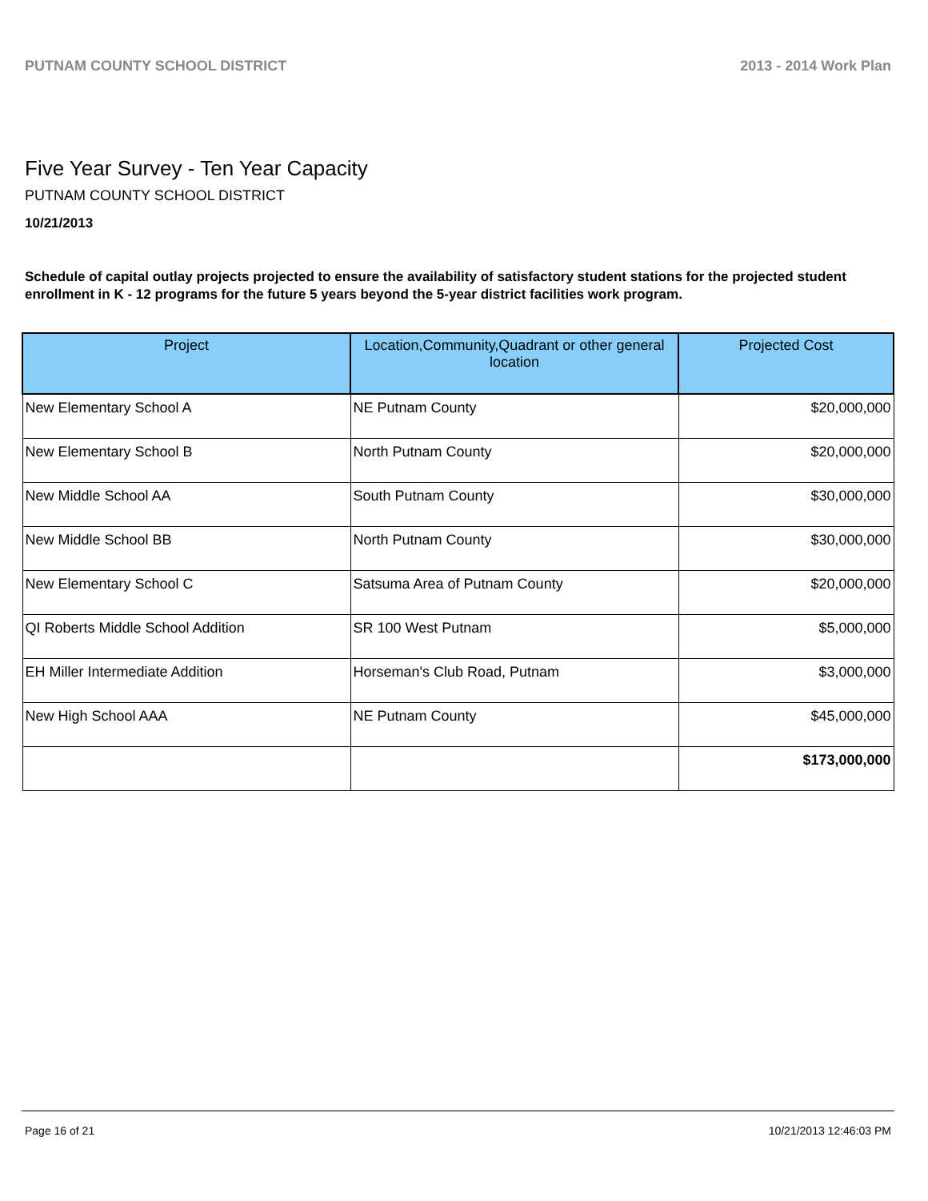PUTNAM COUNTY SCHOOL DISTRICT 2013 - 2014 Work Plan
Five Year Survey - Ten Year Capacity
PUTNAM COUNTY SCHOOL DISTRICT
10/21/2013
Schedule of capital outlay projects projected to ensure the availability of satisfactory student stations for the projected student enrollment in K - 12 programs for the future 5 years beyond the 5-year district facilities work program.
| Project | Location,Community,Quadrant or other general location | Projected Cost |
| --- | --- | --- |
| New Elementary School A | NE Putnam County | $20,000,000 |
| New Elementary School B | North Putnam County | $20,000,000 |
| New Middle School AA | South Putnam County | $30,000,000 |
| New Middle School BB | North Putnam County | $30,000,000 |
| New Elementary School C | Satsuma Area of Putnam County | $20,000,000 |
| QI Roberts Middle School Addition | SR 100 West Putnam | $5,000,000 |
| EH Miller Intermediate Addition | Horseman's Club Road, Putnam | $3,000,000 |
| New High School AAA | NE Putnam County | $45,000,000 |
| | | $173,000,000 |
Page 16 of 21 10/21/2013 12:46:03 PM